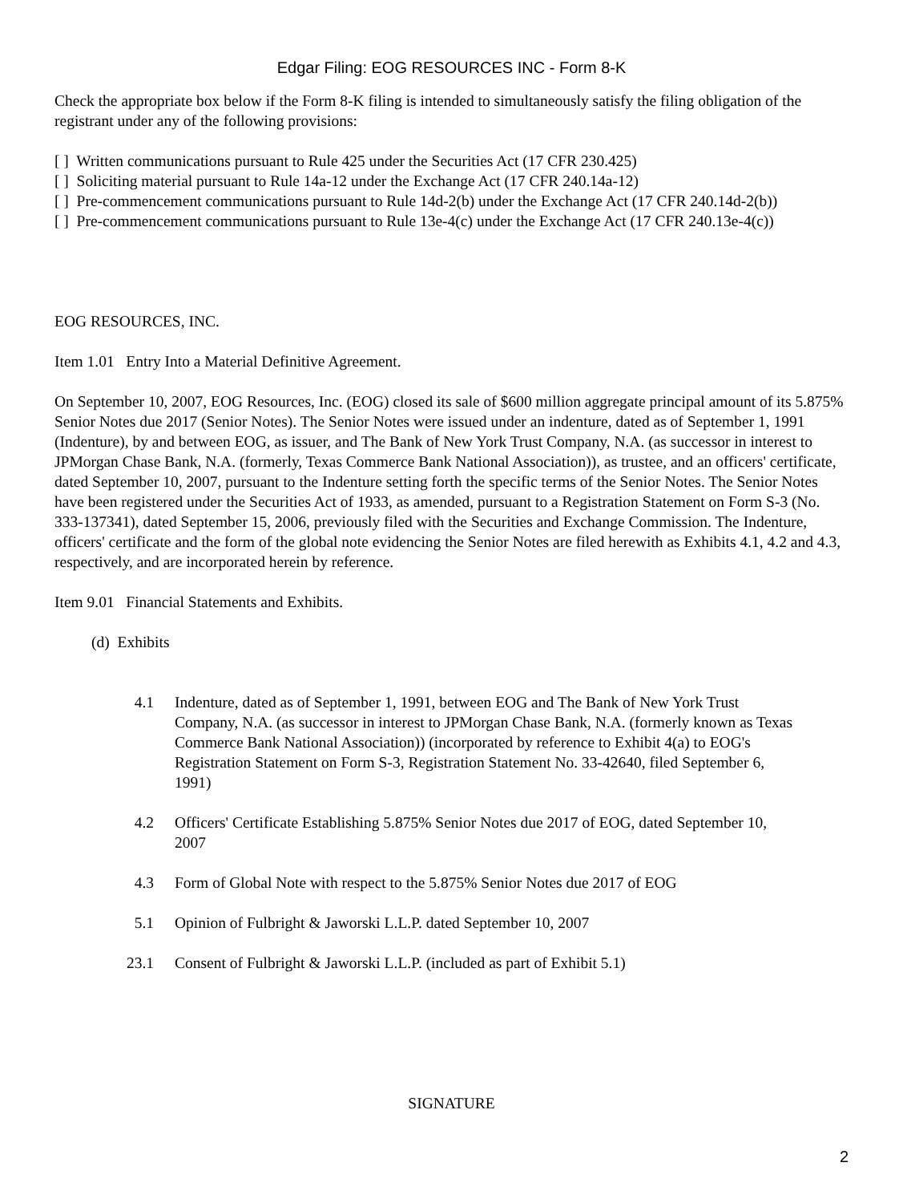Edgar Filing: EOG RESOURCES INC - Form 8-K
Check the appropriate box below if the Form 8-K filing is intended to simultaneously satisfy the filing obligation of the registrant under any of the following provisions:
[ ] Written communications pursuant to Rule 425 under the Securities Act (17 CFR 230.425)
[ ] Soliciting material pursuant to Rule 14a-12 under the Exchange Act (17 CFR 240.14a-12)
[ ] Pre-commencement communications pursuant to Rule 14d-2(b) under the Exchange Act (17 CFR 240.14d-2(b))
[ ] Pre-commencement communications pursuant to Rule 13e-4(c) under the Exchange Act (17 CFR 240.13e-4(c))
EOG RESOURCES, INC.
Item 1.01 Entry Into a Material Definitive Agreement.
On September 10, 2007, EOG Resources, Inc. (EOG) closed its sale of $600 million aggregate principal amount of its 5.875% Senior Notes due 2017 (Senior Notes). The Senior Notes were issued under an indenture, dated as of September 1, 1991 (Indenture), by and between EOG, as issuer, and The Bank of New York Trust Company, N.A. (as successor in interest to JPMorgan Chase Bank, N.A. (formerly, Texas Commerce Bank National Association)), as trustee, and an officers' certificate, dated September 10, 2007, pursuant to the Indenture setting forth the specific terms of the Senior Notes. The Senior Notes have been registered under the Securities Act of 1933, as amended, pursuant to a Registration Statement on Form S-3 (No. 333-137341), dated September 15, 2006, previously filed with the Securities and Exchange Commission. The Indenture, officers' certificate and the form of the global note evidencing the Senior Notes are filed herewith as Exhibits 4.1, 4.2 and 4.3, respectively, and are incorporated herein by reference.
Item 9.01 Financial Statements and Exhibits.
(d) Exhibits
4.1 Indenture, dated as of September 1, 1991, between EOG and The Bank of New York Trust Company, N.A. (as successor in interest to JPMorgan Chase Bank, N.A. (formerly known as Texas Commerce Bank National Association)) (incorporated by reference to Exhibit 4(a) to EOG's Registration Statement on Form S-3, Registration Statement No. 33-42640, filed September 6, 1991)
4.2 Officers' Certificate Establishing 5.875% Senior Notes due 2017 of EOG, dated September 10, 2007
4.3 Form of Global Note with respect to the 5.875% Senior Notes due 2017 of EOG
5.1 Opinion of Fulbright & Jaworski L.L.P. dated September 10, 2007
23.1 Consent of Fulbright & Jaworski L.L.P. (included as part of Exhibit 5.1)
SIGNATURE
2